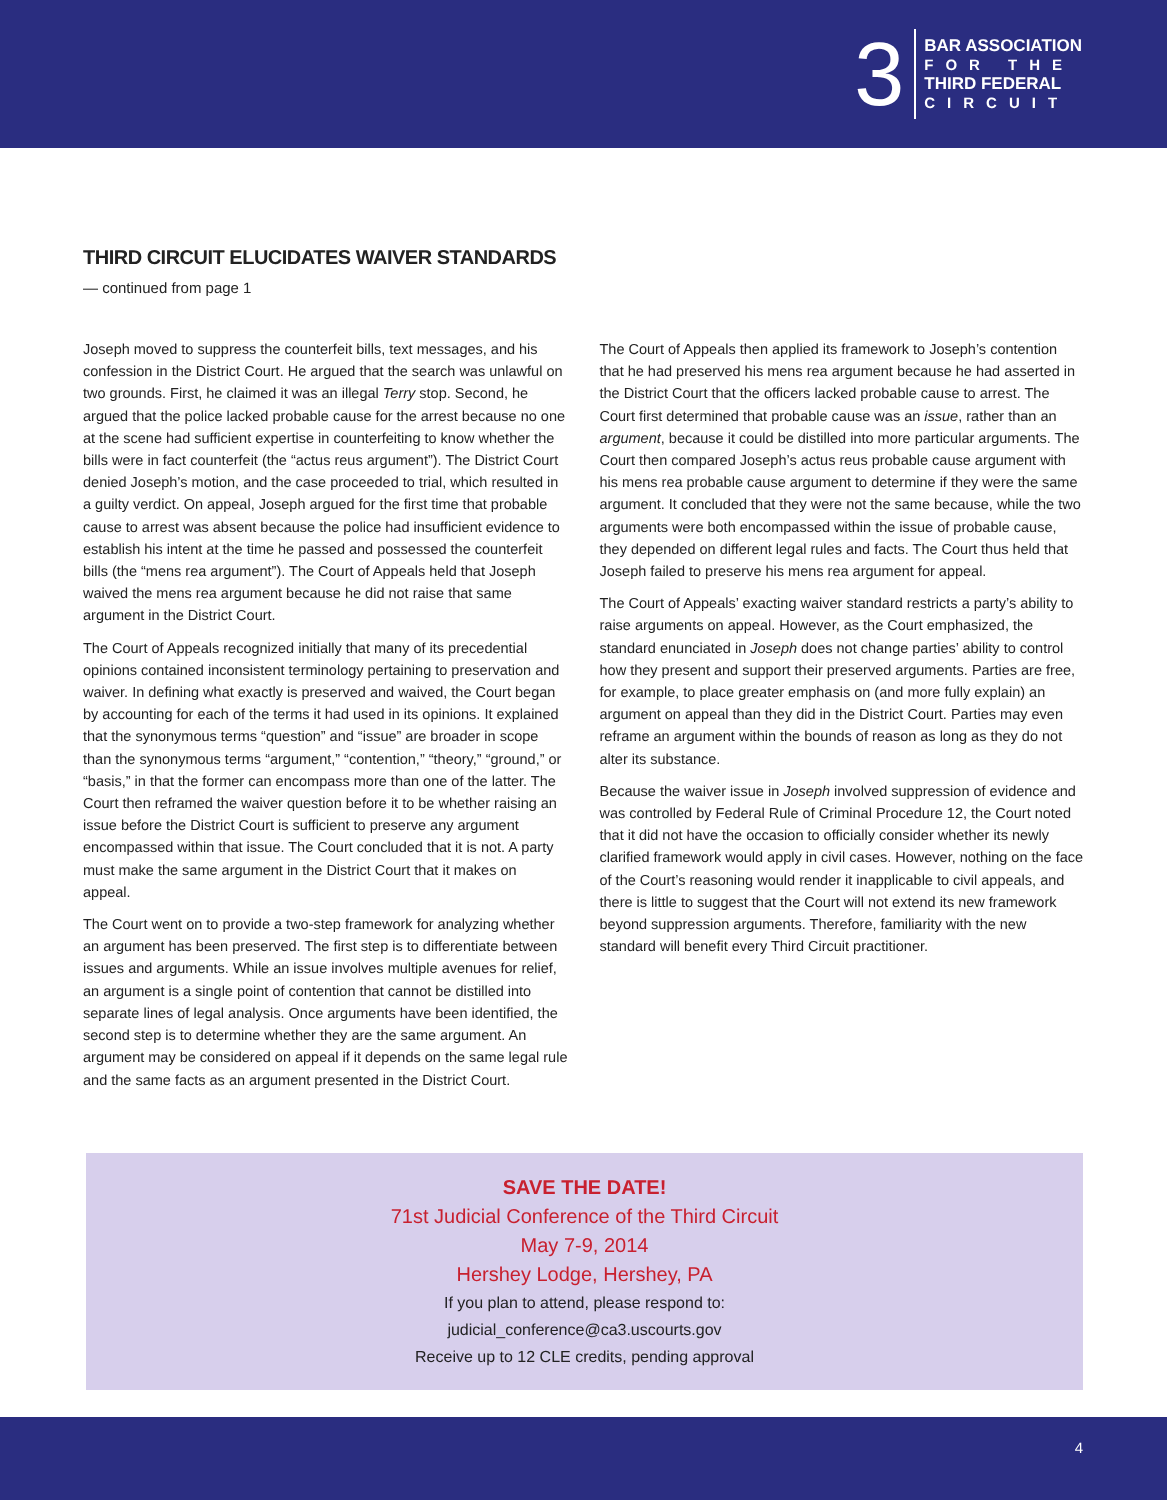3
BAR ASSOCIATION
FOR THE
THIRD FEDERAL
CIRCUIT
THIRD CIRCUIT ELUCIDATES WAIVER STANDARDS
— continued from page 1
Joseph moved to suppress the counterfeit bills, text messages, and his confession in the District Court. He argued that the search was unlawful on two grounds. First, he claimed it was an illegal Terry stop. Second, he argued that the police lacked probable cause for the arrest because no one at the scene had sufficient expertise in counterfeiting to know whether the bills were in fact counterfeit (the “actus reus argument”). The District Court denied Joseph’s motion, and the case proceeded to trial, which resulted in a guilty verdict. On appeal, Joseph argued for the first time that probable cause to arrest was absent because the police had insufficient evidence to establish his intent at the time he passed and possessed the counterfeit bills (the “mens rea argument”). The Court of Appeals held that Joseph waived the mens rea argument because he did not raise that same argument in the District Court.
The Court of Appeals recognized initially that many of its precedential opinions contained inconsistent terminology pertaining to preservation and waiver. In defining what exactly is preserved and waived, the Court began by accounting for each of the terms it had used in its opinions. It explained that the synonymous terms “question” and “issue” are broader in scope than the synonymous terms “argument,” “contention,” “theory,” “ground,” or “basis,” in that the former can encompass more than one of the latter. The Court then reframed the waiver question before it to be whether raising an issue before the District Court is sufficient to preserve any argument encompassed within that issue. The Court concluded that it is not. A party must make the same argument in the District Court that it makes on appeal.
The Court went on to provide a two-step framework for analyzing whether an argument has been preserved. The first step is to differentiate between issues and arguments. While an issue involves multiple avenues for relief, an argument is a single point of contention that cannot be distilled into separate lines of legal analysis. Once arguments have been identified, the second step is to determine whether they are the same argument. An argument may be considered on appeal if it depends on the same legal rule and the same facts as an argument presented in the District Court.
The Court of Appeals then applied its framework to Joseph’s contention that he had preserved his mens rea argument because he had asserted in the District Court that the officers lacked probable cause to arrest. The Court first determined that probable cause was an issue, rather than an argument, because it could be distilled into more particular arguments. The Court then compared Joseph’s actus reus probable cause argument with his mens rea probable cause argument to determine if they were the same argument. It concluded that they were not the same because, while the two arguments were both encompassed within the issue of probable cause, they depended on different legal rules and facts. The Court thus held that Joseph failed to preserve his mens rea argument for appeal.
The Court of Appeals’ exacting waiver standard restricts a party’s ability to raise arguments on appeal. However, as the Court emphasized, the standard enunciated in Joseph does not change parties’ ability to control how they present and support their preserved arguments. Parties are free, for example, to place greater emphasis on (and more fully explain) an argument on appeal than they did in the District Court. Parties may even reframe an argument within the bounds of reason as long as they do not alter its substance.
Because the waiver issue in Joseph involved suppression of evidence and was controlled by Federal Rule of Criminal Procedure 12, the Court noted that it did not have the occasion to officially consider whether its newly clarified framework would apply in civil cases. However, nothing on the face of the Court’s reasoning would render it inapplicable to civil appeals, and there is little to suggest that the Court will not extend its new framework beyond suppression arguments. Therefore, familiarity with the new standard will benefit every Third Circuit practitioner.
SAVE THE DATE!
71st Judicial Conference of the Third Circuit
May 7-9, 2014
Hershey Lodge, Hershey, PA
If you plan to attend, please respond to:
judicial_conference@ca3.uscourts.gov
Receive up to 12 CLE credits, pending approval
4